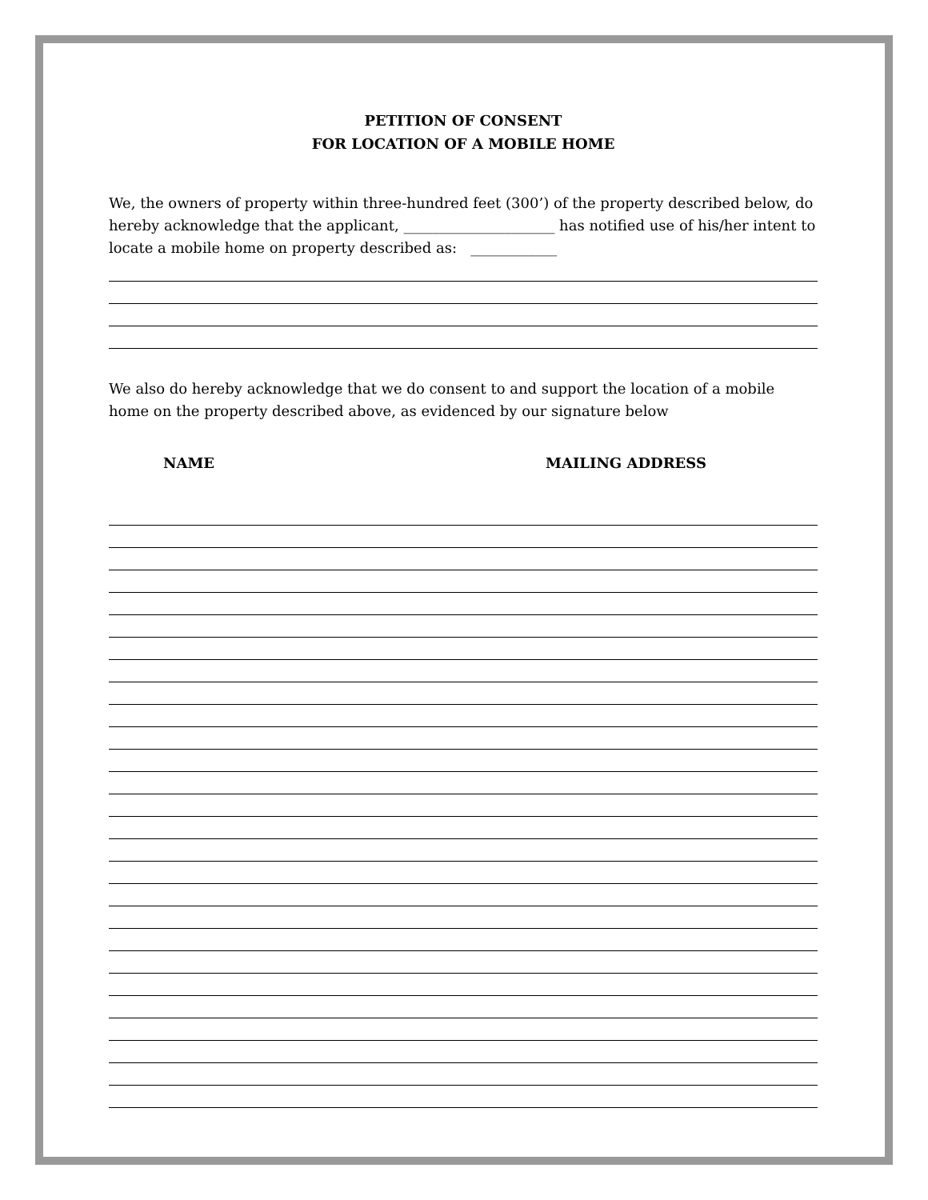PETITION OF CONSENT
FOR LOCATION OF A MOBILE HOME
We, the owners of property within three-hundred feet (300’) of the property described below, do hereby acknowledge that the applicant, _____________________ has notified use of his/her intent to locate a mobile home on property described as: ____________
We also do hereby acknowledge that we do consent to and support the location of a mobile home on the property described above, as evidenced by our signature below
NAME MAILING ADDRESS